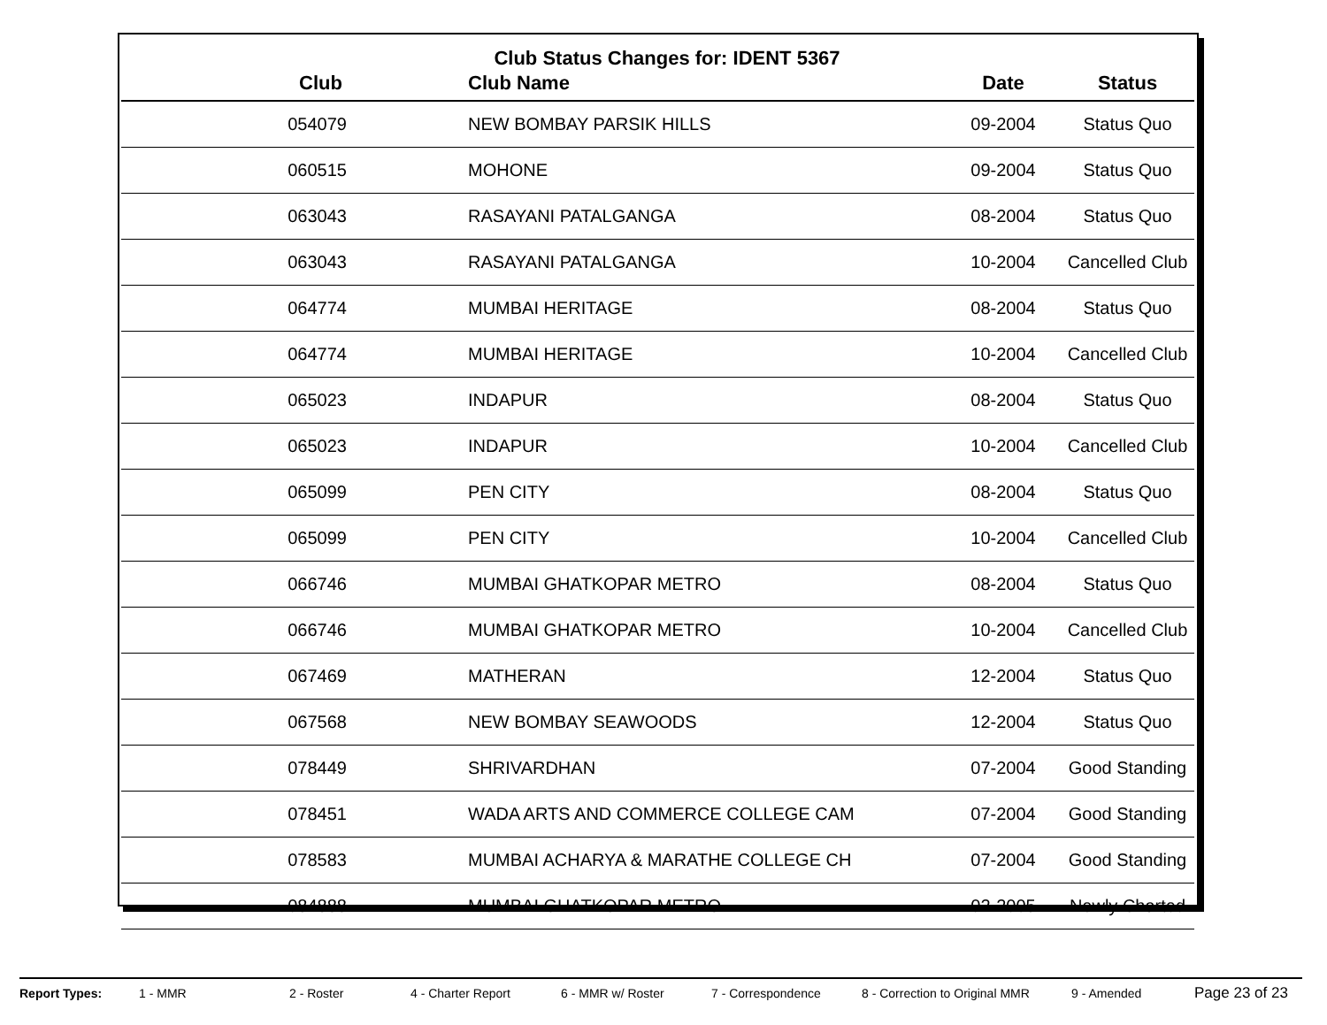Club Status Changes for: IDENT 5367
| Club | Club Name | Date | Status |
| --- | --- | --- | --- |
| 054079 | NEW BOMBAY PARSIK HILLS | 09-2004 | Status Quo |
| 060515 | MOHONE | 09-2004 | Status Quo |
| 063043 | RASAYANI PATALGANGA | 08-2004 | Status Quo |
| 063043 | RASAYANI PATALGANGA | 10-2004 | Cancelled Club |
| 064774 | MUMBAI HERITAGE | 08-2004 | Status Quo |
| 064774 | MUMBAI HERITAGE | 10-2004 | Cancelled Club |
| 065023 | INDAPUR | 08-2004 | Status Quo |
| 065023 | INDAPUR | 10-2004 | Cancelled Club |
| 065099 | PEN CITY | 08-2004 | Status Quo |
| 065099 | PEN CITY | 10-2004 | Cancelled Club |
| 066746 | MUMBAI GHATKOPAR METRO | 08-2004 | Status Quo |
| 066746 | MUMBAI GHATKOPAR METRO | 10-2004 | Cancelled Club |
| 067469 | MATHERAN | 12-2004 | Status Quo |
| 067568 | NEW BOMBAY SEAWOODS | 12-2004 | Status Quo |
| 078449 | SHRIVARDHAN | 07-2004 | Good Standing |
| 078451 | WADA ARTS AND COMMERCE COLLEGE CAM | 07-2004 | Good Standing |
| 078583 | MUMBAI ACHARYA & MARATHE COLLEGE CH | 07-2004 | Good Standing |
| 084888 | MUMBAI GHATKOPAR METRO | 02-2005 | Newly Charted |
Report Types: 1 - MMR 2 - Roster 4 - Charter Report 6 - MMR w/ Roster 7 - Correspondence 8 - Correction to Original MMR 9 - Amended Page 23 of 23